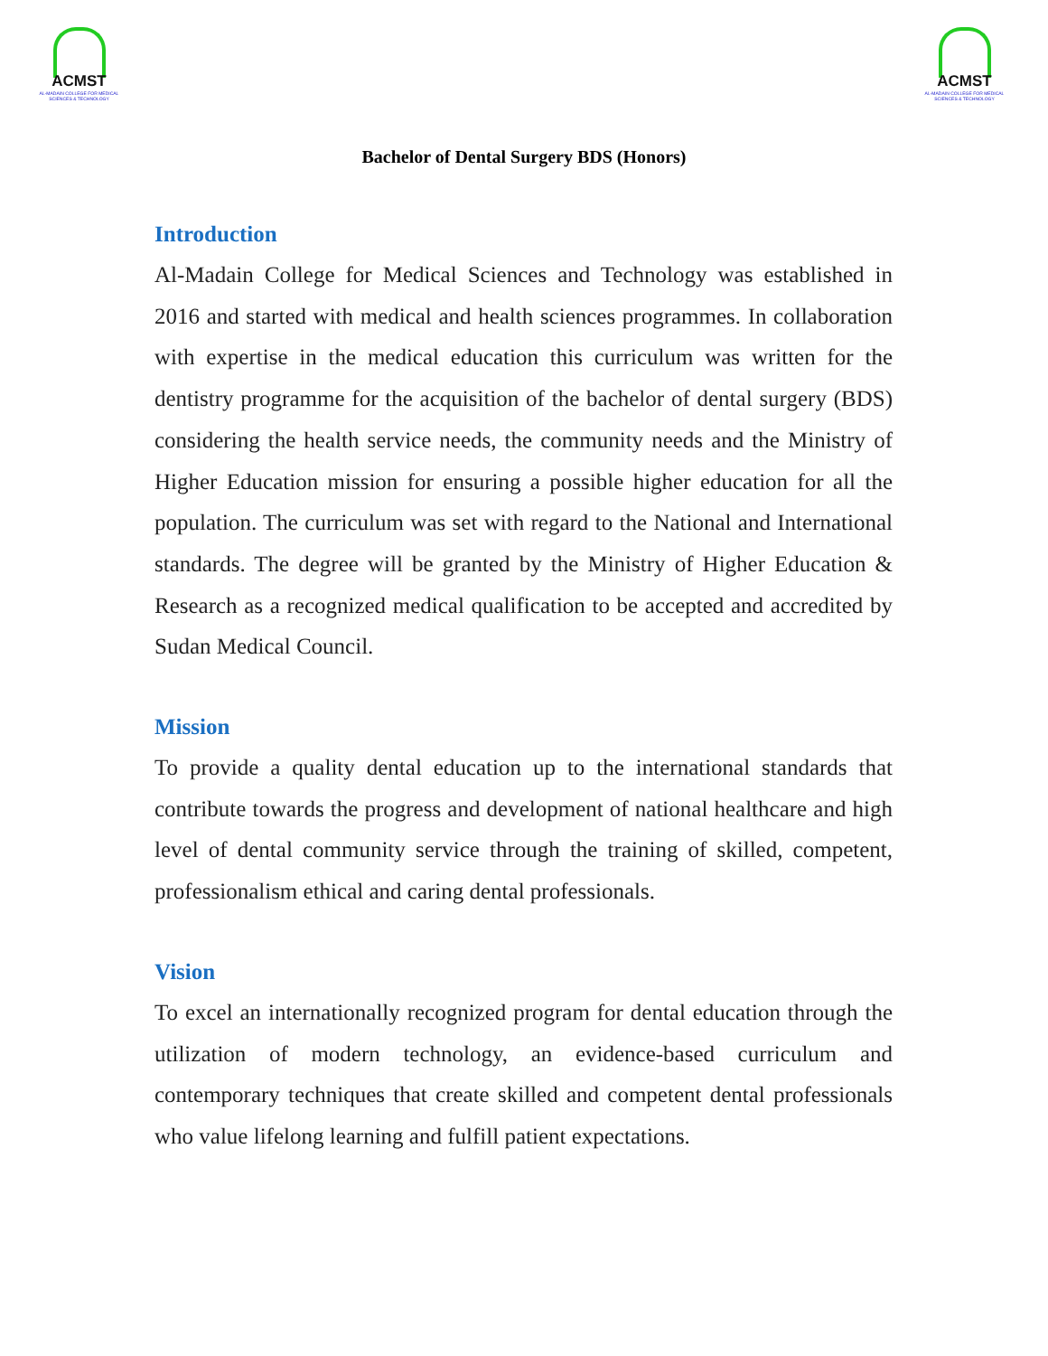ACMST
AL-MADAIN COLLEGE FOR MEDICAL SCIENCES & TECHNOLOGY
ACMST
AL-MADAIN COLLEGE FOR MEDICAL SCIENCES & TECHNOLOGY
Bachelor of Dental Surgery BDS (Honors)
Introduction
Al-Madain College for Medical Sciences and Technology was established in 2016 and started with medical and health sciences programmes. In collaboration with expertise in the medical education this curriculum was written for the dentistry programme for the acquisition of the bachelor of dental surgery (BDS) considering the health service needs, the community needs and the Ministry of Higher Education mission for ensuring a possible higher education for all the population. The curriculum was set with regard to the National and International standards. The degree will be granted by the Ministry of Higher Education & Research as a recognized medical qualification to be accepted and accredited by Sudan Medical Council.
Mission
To provide a quality dental education up to the international standards that contribute towards the progress and development of national healthcare and high level of dental community service through the training of skilled, competent, professionalism ethical and caring dental professionals.
Vision
To excel an internationally recognized program for dental education through the utilization of modern technology, an evidence-based curriculum and contemporary techniques that create skilled and competent dental professionals who value lifelong learning and fulfill patient expectations.